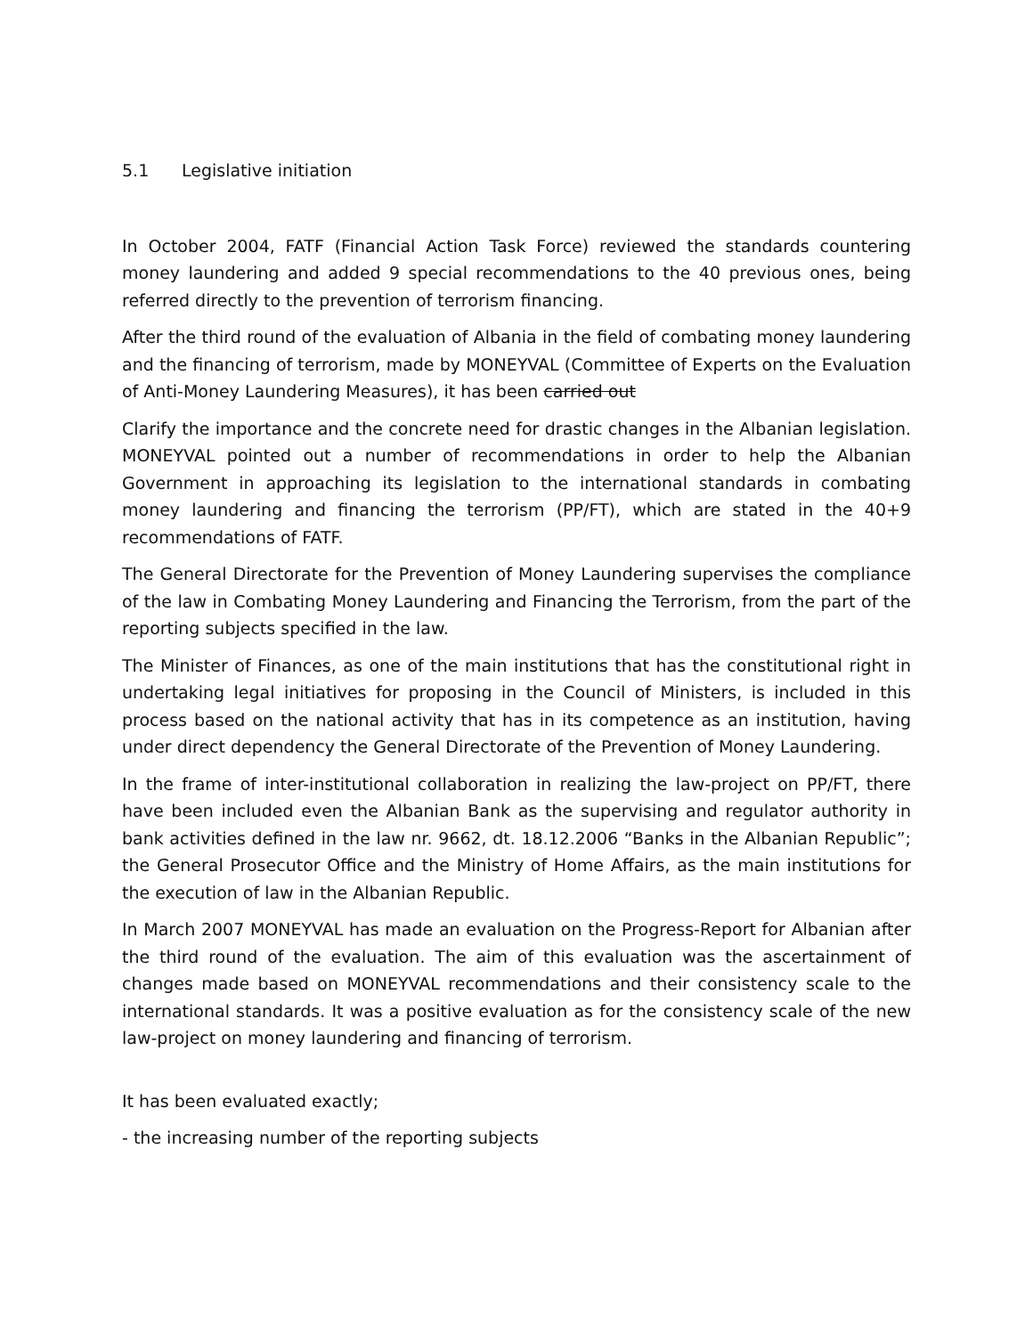5.1 Legislative initiation
In October 2004, FATF (Financial Action Task Force) reviewed the standards countering money laundering and added 9 special recommendations to the 40 previous ones, being referred directly to the prevention of terrorism financing.
After the third round of the evaluation of Albania in the field of combating money laundering and the financing of terrorism, made by MONEYVAL (Committee of Experts on the Evaluation of Anti-Money Laundering Measures), it has been carried out
Clarify the importance and the concrete need for drastic changes in the Albanian legislation. MONEYVAL pointed out a number of recommendations in order to help the Albanian Government in approaching its legislation to the international standards in combating money laundering and financing the terrorism (PP/FT), which are stated in the 40+9 recommendations of FATF.
The General Directorate for the Prevention of Money Laundering supervises the compliance of the law in Combating Money Laundering and Financing the Terrorism, from the part of the reporting subjects specified in the law.
The Minister of Finances, as one of the main institutions that has the constitutional right in undertaking legal initiatives for proposing in the Council of Ministers, is included in this process based on the national activity that has in its competence as an institution, having under direct dependency the General Directorate of the Prevention of Money Laundering.
In the frame of inter-institutional collaboration in realizing the law-project on PP/FT, there have been included even the Albanian Bank as the supervising and regulator authority in bank activities defined in the law nr. 9662, dt. 18.12.2006 “Banks in the Albanian Republic”; the General Prosecutor Office and the Ministry of Home Affairs, as the main institutions for the execution of law in the Albanian Republic.
In March 2007 MONEYVAL has made an evaluation on the Progress-Report for Albanian after the third round of the evaluation. The aim of this evaluation was the ascertainment of changes made based on MONEYVAL recommendations and their consistency scale to the international standards. It was a positive evaluation as for the consistency scale of the new law-project on money laundering and financing of terrorism.
It has been evaluated exactly;
- the increasing number of the reporting subjects